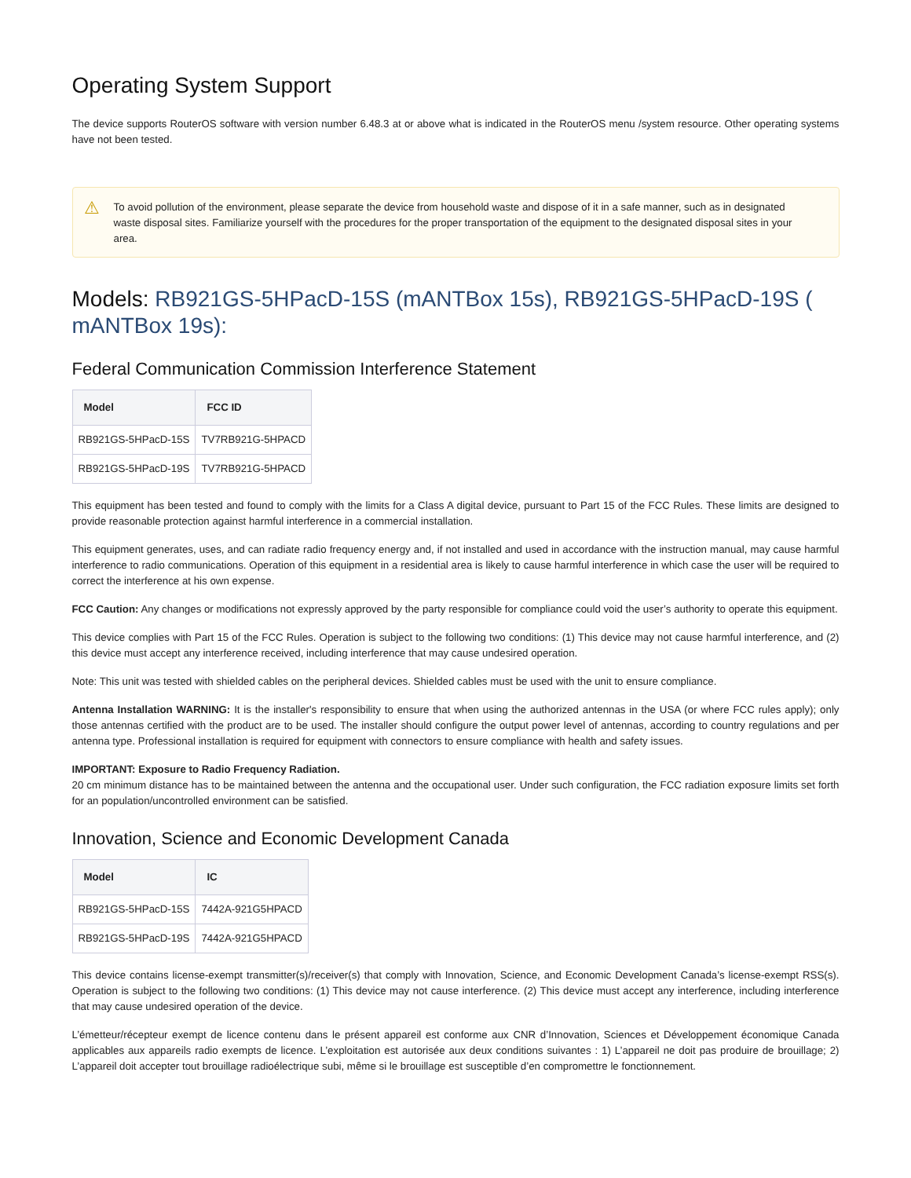Operating System Support
The device supports RouterOS software with version number 6.48.3 at or above what is indicated in the RouterOS menu /system resource. Other operating systems have not been tested.
⚠ To avoid pollution of the environment, please separate the device from household waste and dispose of it in a safe manner, such as in designated waste disposal sites. Familiarize yourself with the procedures for the proper transportation of the equipment to the designated disposal sites in your area.
Models: RB921GS-5HPacD-15S (mANTBox 15s), RB921GS-5HPacD-19S ( mANTBox 19s):
Federal Communication Commission Interference Statement
| Model | FCC ID |
| --- | --- |
| RB921GS-5HPacD-15S | TV7RB921G-5HPACD |
| RB921GS-5HPacD-19S | TV7RB921G-5HPACD |
This equipment has been tested and found to comply with the limits for a Class A digital device, pursuant to Part 15 of the FCC Rules. These limits are designed to provide reasonable protection against harmful interference in a commercial installation.
This equipment generates, uses, and can radiate radio frequency energy and, if not installed and used in accordance with the instruction manual, may cause harmful interference to radio communications. Operation of this equipment in a residential area is likely to cause harmful interference in which case the user will be required to correct the interference at his own expense.
FCC Caution: Any changes or modifications not expressly approved by the party responsible for compliance could void the user’s authority to operate this equipment.
This device complies with Part 15 of the FCC Rules. Operation is subject to the following two conditions: (1) This device may not cause harmful interference, and (2) this device must accept any interference received, including interference that may cause undesired operation.
Note: This unit was tested with shielded cables on the peripheral devices. Shielded cables must be used with the unit to ensure compliance.
Antenna Installation WARNING: It is the installer's responsibility to ensure that when using the authorized antennas in the USA (or where FCC rules apply); only those antennas certified with the product are to be used. The installer should configure the output power level of antennas, according to country regulations and per antenna type. Professional installation is required for equipment with connectors to ensure compliance with health and safety issues.
IMPORTANT: Exposure to Radio Frequency Radiation.
20 cm minimum distance has to be maintained between the antenna and the occupational user. Under such configuration, the FCC radiation exposure limits set forth for an population/uncontrolled environment can be satisfied.
Innovation, Science and Economic Development Canada
| Model | IC |
| --- | --- |
| RB921GS-5HPacD-15S | 7442A-921G5HPACD |
| RB921GS-5HPacD-19S | 7442A-921G5HPACD |
This device contains license-exempt transmitter(s)/receiver(s) that comply with Innovation, Science, and Economic Development Canada’s license-exempt RSS(s). Operation is subject to the following two conditions: (1) This device may not cause interference. (2) This device must accept any interference, including interference that may cause undesired operation of the device.
L’émetteur/récepteur exempt de licence contenu dans le présent appareil est conforme aux CNR d’Innovation, Sciences et Développement économique Canada applicables aux appareils radio exempts de licence. L’exploitation est autorisée aux deux conditions suivantes : 1) L’appareil ne doit pas produire de brouillage; 2) L’appareil doit accepter tout brouillage radioélectrique subi, même si le brouillage est susceptible d’en compromettre le fonctionnement.